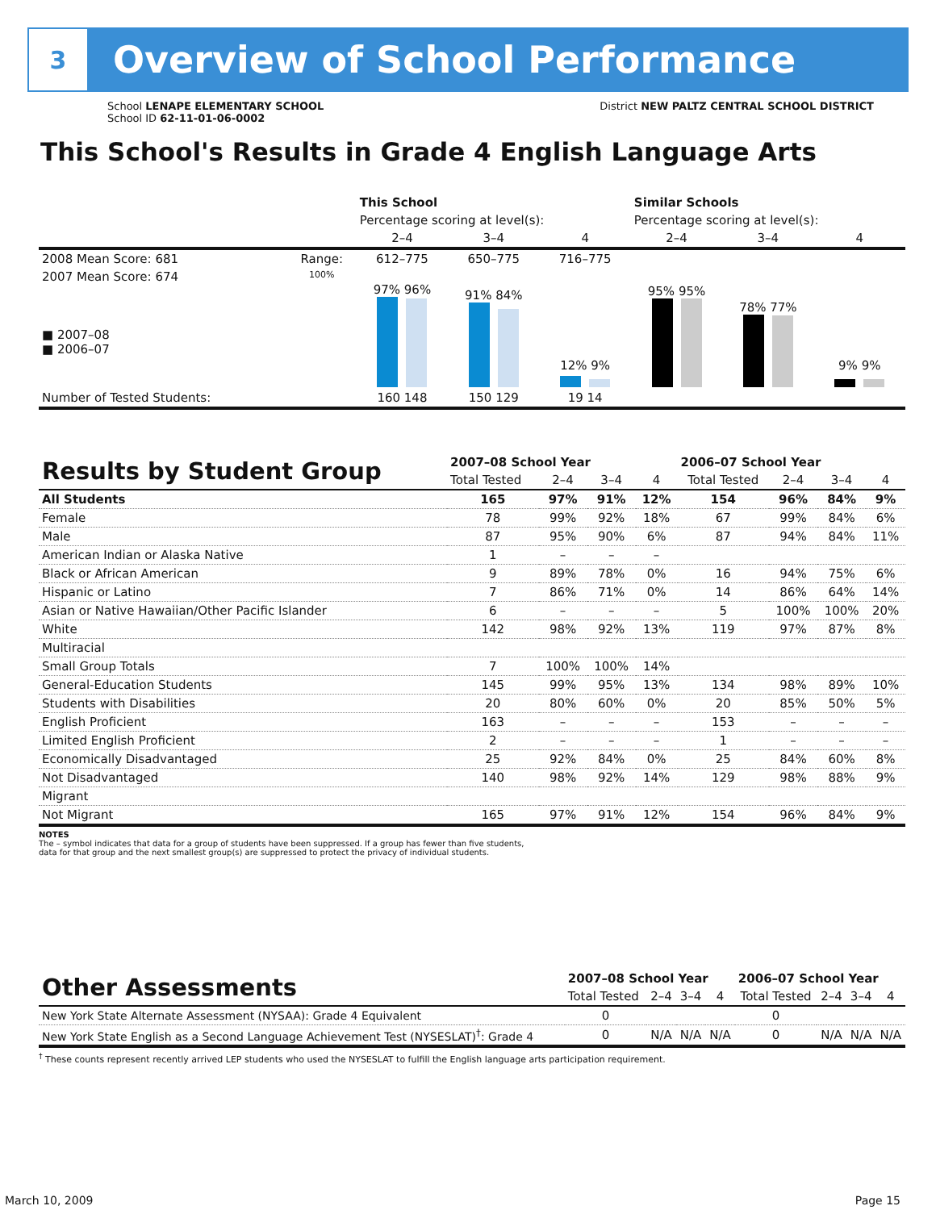3
Overview of School Performance
School LENAPE ELEMENTARY SCHOOL
School ID 62-11-01-06-0002
District NEW PALTZ CENTRAL SCHOOL DISTRICT
This School's Results in Grade 4 English Language Arts
| | | This School | | | Similar Schools | | |
| | | Percentage scoring at level(s): | | | Percentage scoring at level(s): | | |
| | | 2–4 | 3–4 | 4 | 2–4 | 3–4 | 4 |
| 2008 Mean Score: 681 | Range: | 612–775 | 650–775 | 716–775 | | | |
| 2007 Mean Score: 674 ■ 2007–08 ■ 2006–07 | 100% | 97% 96% | 91% 84% | 12% 9% | 95% 95% | 78% 77% | 9% 9% |
| Number of Tested Students: | | 160 148 | 150 129 | 19 14 | | | |
| Results by Student Group | 2007–08 School Year | | | | 2006–07 School Year | | | |
| --- | --- | --- | --- | --- | --- | --- | --- | --- |
| | Total Tested | 2–4 | 3–4 | 4 | Total Tested | 2–4 | 3–4 | 4 |
| All Students | 165 | 97% | 91% | 12% | 154 | 96% | 84% | 9% |
| Female | 78 | 99% | 92% | 18% | 67 | 99% | 84% | 6% |
| Male | 87 | 95% | 90% | 6% | 87 | 94% | 84% | 11% |
| American Indian or Alaska Native | 1 | – | – | – | | | | |
| Black or African American | 9 | 89% | 78% | 0% | 16 | 94% | 75% | 6% |
| Hispanic or Latino | 7 | 86% | 71% | 0% | 14 | 86% | 64% | 14% |
| Asian or Native Hawaiian/Other Pacific Islander | 6 | – | – | – | 5 | 100% | 100% | 20% |
| White | 142 | 98% | 92% | 13% | 119 | 97% | 87% | 8% |
| Multiracial | | | | | | | | |
| Small Group Totals | 7 | 100% | 100% | 14% | | | | |
| General-Education Students | 145 | 99% | 95% | 13% | 134 | 98% | 89% | 10% |
| Students with Disabilities | 20 | 80% | 60% | 0% | 20 | 85% | 50% | 5% |
| English Proficient | 163 | – | – | – | 153 | – | – | – |
| Limited English Proficient | 2 | – | – | – | 1 | – | – | – |
| Economically Disadvantaged | 25 | 92% | 84% | 0% | 25 | 84% | 60% | 8% |
| Not Disadvantaged | 140 | 98% | 92% | 14% | 129 | 98% | 88% | 9% |
| Migrant | | | | | | | | |
| Not Migrant | 165 | 97% | 91% | 12% | 154 | 96% | 84% | 9% |
NOTES
The – symbol indicates that data for a group of students have been suppressed. If a group has fewer than five students,
data for that group and the next smallest group(s) are suppressed to protect the privacy of individual students.
| Other Assessments | 2007–08 School Year | | | | 2006–07 School Year | | | |
| --- | --- | --- | --- | --- | --- | --- | --- | --- |
| | Total Tested | 2–4 | 3–4 | 4 | Total Tested | 2–4 | 3–4 | 4 |
| New York State Alternate Assessment (NYSAA): Grade 4 Equivalent | 0 | | | | 0 | | | |
| New York State English as a Second Language Achievement Test (NYSESLAT)<sup>†</sup>: Grade 4 | 0 | N/A | N/A | N/A | 0 | N/A | N/A | N/A |
<sup>†</sup> These counts represent recently arrived LEP students who used the NYSESLAT to fulfill the English language arts participation requirement.
March 10, 2009 Page 15